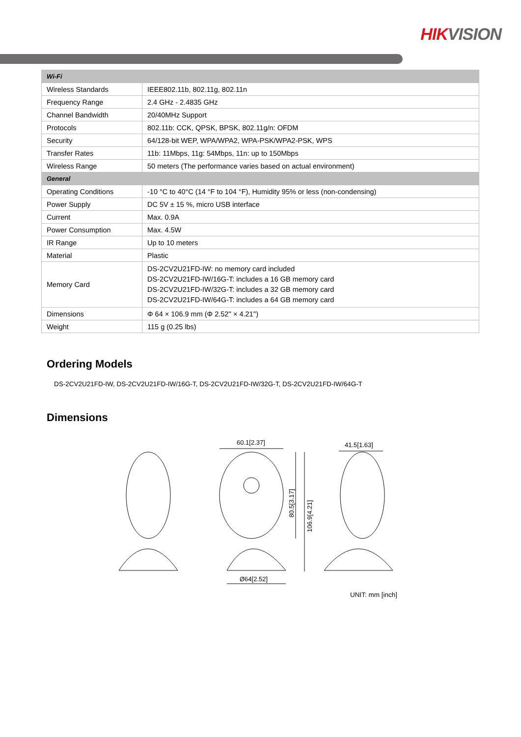HIKVISION
| Wi-Fi | |
| Wireless Standards | IEEE802.11b, 802.11g, 802.11n |
| Frequency Range | 2.4 GHz - 2.4835 GHz |
| Channel Bandwidth | 20/40MHz Support |
| Protocols | 802.11b: CCK, QPSK, BPSK, 802.11g/n: OFDM |
| Security | 64/128-bit WEP, WPA/WPA2, WPA-PSK/WPA2-PSK, WPS |
| Transfer Rates | 11b: 11Mbps, 11g: 54Mbps, 11n: up to 150Mbps |
| Wireless Range | 50 meters (The performance varies based on actual environment) |
| General | |
| Operating Conditions | -10 °C to 40°C (14 °F to 104 °F), Humidity 95% or less (non-condensing) |
| Power Supply | DC 5V ± 15 %, micro USB interface |
| Current | Max. 0.9A |
| Power Consumption | Max. 4.5W |
| IR Range | Up to 10 meters |
| Material | Plastic |
| Memory Card | DS-2CV2U21FD-IW: no memory card included DS-2CV2U21FD-IW/16G-T: includes a 16 GB memory card DS-2CV2U21FD-IW/32G-T: includes a 32 GB memory card DS-2CV2U21FD-IW/64G-T: includes a 64 GB memory card |
| Dimensions | Φ 64 × 106.9 mm (Φ 2.52'' × 4.21'') |
| Weight | 115 g (0.25 lbs) |
Ordering Models
DS-2CV2U21FD-IW, DS-2CV2U21FD-IW/16G-T, DS-2CV2U21FD-IW/32G-T, DS-2CV2U21FD-IW/64G-T
Dimensions
60.1[2.37]
Ø64[2.52]
41.5[1.63]
80.5[3.17]
106.9[4.21]
UNIT: mm [inch]